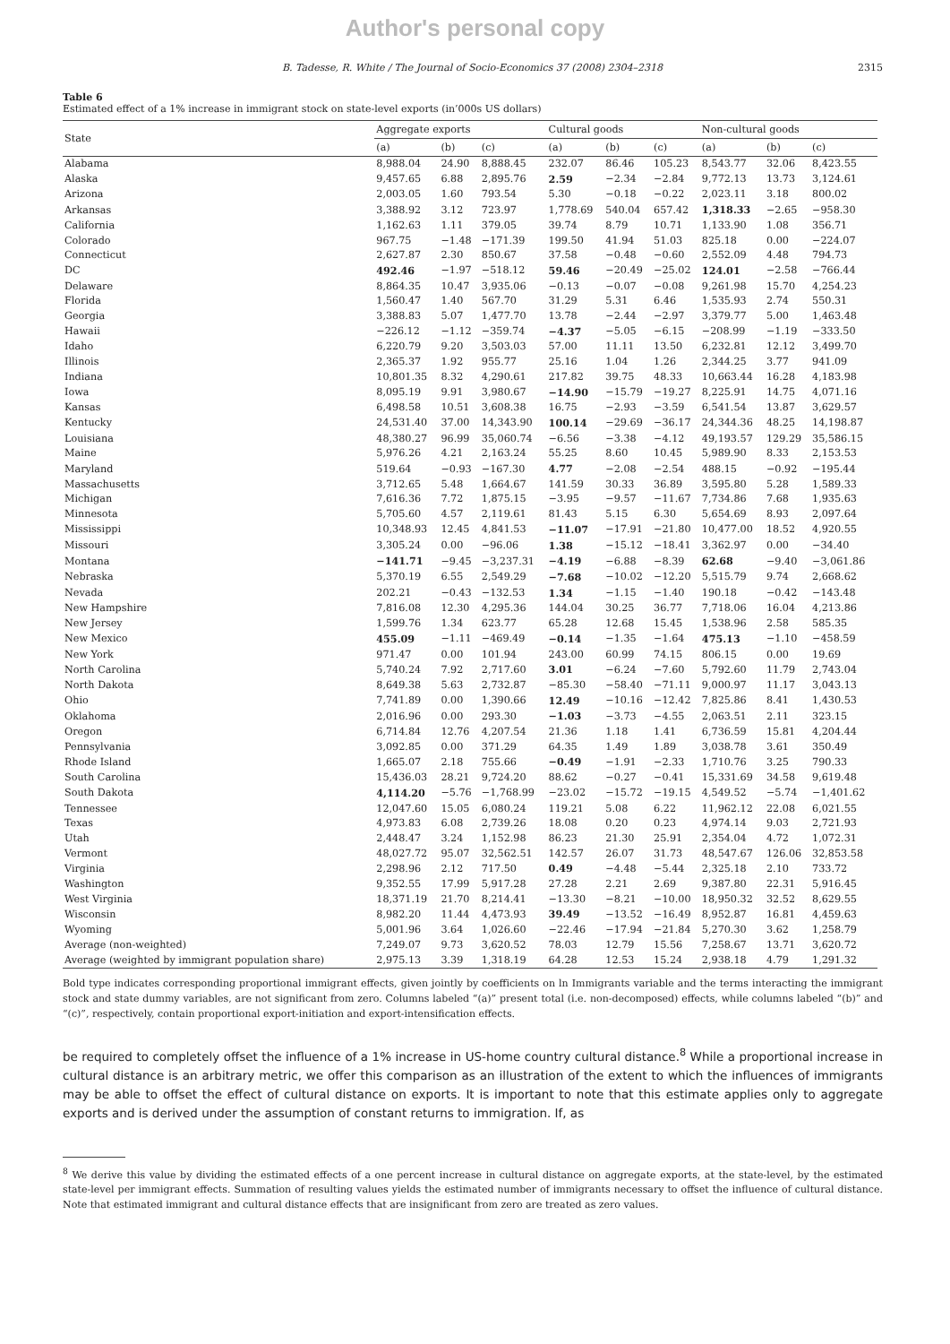Author's personal copy
B. Tadesse, R. White / The Journal of Socio-Economics 37 (2008) 2304–2318 2315
Table 6
Estimated effect of a 1% increase in immigrant stock on state-level exports (in’000s US dollars)
| State | Aggregate exports | | | Cultural goods | | | Non-cultural goods | | |
| --- | --- | --- | --- | --- | --- | --- | --- | --- | --- |
| | (a) | (b) | (c) | (a) | (b) | (c) | (a) | (b) | (c) |
| Alabama | 8,988.04 | 24.90 | 8,888.45 | 232.07 | 86.46 | 105.23 | 8,543.77 | 32.06 | 8,423.55 |
| Alaska | 9,457.65 | 6.88 | 2,895.76 | 2.59 | −2.34 | −2.84 | 9,772.13 | 13.73 | 3,124.61 |
| Arizona | 2,003.05 | 1.60 | 793.54 | 5.30 | −0.18 | −0.22 | 2,023.11 | 3.18 | 800.02 |
| Arkansas | 3,388.92 | 3.12 | 723.97 | 1,778.69 | 540.04 | 657.42 | 1,318.33 | −2.65 | −958.30 |
| California | 1,162.63 | 1.11 | 379.05 | 39.74 | 8.79 | 10.71 | 1,133.90 | 1.08 | 356.71 |
| Colorado | 967.75 | −1.48 | −171.39 | 199.50 | 41.94 | 51.03 | 825.18 | 0.00 | −224.07 |
| Connecticut | 2,627.87 | 2.30 | 850.67 | 37.58 | −0.48 | −0.60 | 2,552.09 | 4.48 | 794.73 |
| DC | 492.46 | −1.97 | −518.12 | 59.46 | −20.49 | −25.02 | 124.01 | −2.58 | −766.44 |
| Delaware | 8,864.35 | 10.47 | 3,935.06 | −0.13 | −0.07 | −0.08 | 9,261.98 | 15.70 | 4,254.23 |
| Florida | 1,560.47 | 1.40 | 567.70 | 31.29 | 5.31 | 6.46 | 1,535.93 | 2.74 | 550.31 |
| Georgia | 3,388.83 | 5.07 | 1,477.70 | 13.78 | −2.44 | −2.97 | 3,379.77 | 5.00 | 1,463.48 |
| Hawaii | −226.12 | −1.12 | −359.74 | −4.37 | −5.05 | −6.15 | −208.99 | −1.19 | −333.50 |
| Idaho | 6,220.79 | 9.20 | 3,503.03 | 57.00 | 11.11 | 13.50 | 6,232.81 | 12.12 | 3,499.70 |
| Illinois | 2,365.37 | 1.92 | 955.77 | 25.16 | 1.04 | 1.26 | 2,344.25 | 3.77 | 941.09 |
| Indiana | 10,801.35 | 8.32 | 4,290.61 | 217.82 | 39.75 | 48.33 | 10,663.44 | 16.28 | 4,183.98 |
| Iowa | 8,095.19 | 9.91 | 3,980.67 | −14.90 | −15.79 | −19.27 | 8,225.91 | 14.75 | 4,071.16 |
| Kansas | 6,498.58 | 10.51 | 3,608.38 | 16.75 | −2.93 | −3.59 | 6,541.54 | 13.87 | 3,629.57 |
| Kentucky | 24,531.40 | 37.00 | 14,343.90 | 100.14 | −29.69 | −36.17 | 24,344.36 | 48.25 | 14,198.87 |
| Louisiana | 48,380.27 | 96.99 | 35,060.74 | −6.56 | −3.38 | −4.12 | 49,193.57 | 129.29 | 35,586.15 |
| Maine | 5,976.26 | 4.21 | 2,163.24 | 55.25 | 8.60 | 10.45 | 5,989.90 | 8.33 | 2,153.53 |
| Maryland | 519.64 | −0.93 | −167.30 | 4.77 | −2.08 | −2.54 | 488.15 | −0.92 | −195.44 |
| Massachusetts | 3,712.65 | 5.48 | 1,664.67 | 141.59 | 30.33 | 36.89 | 3,595.80 | 5.28 | 1,589.33 |
| Michigan | 7,616.36 | 7.72 | 1,875.15 | −3.95 | −9.57 | −11.67 | 7,734.86 | 7.68 | 1,935.63 |
| Minnesota | 5,705.60 | 4.57 | 2,119.61 | 81.43 | 5.15 | 6.30 | 5,654.69 | 8.93 | 2,097.64 |
| Mississippi | 10,348.93 | 12.45 | 4,841.53 | −11.07 | −17.91 | −21.80 | 10,477.00 | 18.52 | 4,920.55 |
| Missouri | 3,305.24 | 0.00 | −96.06 | 1.38 | −15.12 | −18.41 | 3,362.97 | 0.00 | −34.40 |
| Montana | −141.71 | −9.45 | −3,237.31 | −4.19 | −6.88 | −8.39 | 62.68 | −9.40 | −3,061.86 |
| Nebraska | 5,370.19 | 6.55 | 2,549.29 | −7.68 | −10.02 | −12.20 | 5,515.79 | 9.74 | 2,668.62 |
| Nevada | 202.21 | −0.43 | −132.53 | 1.34 | −1.15 | −1.40 | 190.18 | −0.42 | −143.48 |
| New Hampshire | 7,816.08 | 12.30 | 4,295.36 | 144.04 | 30.25 | 36.77 | 7,718.06 | 16.04 | 4,213.86 |
| New Jersey | 1,599.76 | 1.34 | 623.77 | 65.28 | 12.68 | 15.45 | 1,538.96 | 2.58 | 585.35 |
| New Mexico | 455.09 | −1.11 | −469.49 | −0.14 | −1.35 | −1.64 | 475.13 | −1.10 | −458.59 |
| New York | 971.47 | 0.00 | 101.94 | 243.00 | 60.99 | 74.15 | 806.15 | 0.00 | 19.69 |
| North Carolina | 5,740.24 | 7.92 | 2,717.60 | 3.01 | −6.24 | −7.60 | 5,792.60 | 11.79 | 2,743.04 |
| North Dakota | 8,649.38 | 5.63 | 2,732.87 | −85.30 | −58.40 | −71.11 | 9,000.97 | 11.17 | 3,043.13 |
| Ohio | 7,741.89 | 0.00 | 1,390.66 | 12.49 | −10.16 | −12.42 | 7,825.86 | 8.41 | 1,430.53 |
| Oklahoma | 2,016.96 | 0.00 | 293.30 | −1.03 | −3.73 | −4.55 | 2,063.51 | 2.11 | 323.15 |
| Oregon | 6,714.84 | 12.76 | 4,207.54 | 21.36 | 1.18 | 1.41 | 6,736.59 | 15.81 | 4,204.44 |
| Pennsylvania | 3,092.85 | 0.00 | 371.29 | 64.35 | 1.49 | 1.89 | 3,038.78 | 3.61 | 350.49 |
| Rhode Island | 1,665.07 | 2.18 | 755.66 | −0.49 | −1.91 | −2.33 | 1,710.76 | 3.25 | 790.33 |
| South Carolina | 15,436.03 | 28.21 | 9,724.20 | 88.62 | −0.27 | −0.41 | 15,331.69 | 34.58 | 9,619.48 |
| South Dakota | 4,114.20 | −5.76 | −1,768.99 | −23.02 | −15.72 | −19.15 | 4,549.52 | −5.74 | −1,401.62 |
| Tennessee | 12,047.60 | 15.05 | 6,080.24 | 119.21 | 5.08 | 6.22 | 11,962.12 | 22.08 | 6,021.55 |
| Texas | 4,973.83 | 6.08 | 2,739.26 | 18.08 | 0.20 | 0.23 | 4,974.14 | 9.03 | 2,721.93 |
| Utah | 2,448.47 | 3.24 | 1,152.98 | 86.23 | 21.30 | 25.91 | 2,354.04 | 4.72 | 1,072.31 |
| Vermont | 48,027.72 | 95.07 | 32,562.51 | 142.57 | 26.07 | 31.73 | 48,547.67 | 126.06 | 32,853.58 |
| Virginia | 2,298.96 | 2.12 | 717.50 | 0.49 | −4.48 | −5.44 | 2,325.18 | 2.10 | 733.72 |
| Washington | 9,352.55 | 17.99 | 5,917.28 | 27.28 | 2.21 | 2.69 | 9,387.80 | 22.31 | 5,916.45 |
| West Virginia | 18,371.19 | 21.70 | 8,214.41 | −13.30 | −8.21 | −10.00 | 18,950.32 | 32.52 | 8,629.55 |
| Wisconsin | 8,982.20 | 11.44 | 4,473.93 | 39.49 | −13.52 | −16.49 | 8,952.87 | 16.81 | 4,459.63 |
| Wyoming | 5,001.96 | 3.64 | 1,026.60 | −22.46 | −17.94 | −21.84 | 5,270.30 | 3.62 | 1,258.79 |
| Average (non-weighted) | 7,249.07 | 9.73 | 3,620.52 | 78.03 | 12.79 | 15.56 | 7,258.67 | 13.71 | 3,620.72 |
| Average (weighted by immigrant population share) | 2,975.13 | 3.39 | 1,318.19 | 64.28 | 12.53 | 15.24 | 2,938.18 | 4.79 | 1,291.32 |
Bold type indicates corresponding proportional immigrant effects, given jointly by coefficients on ln Immigrants variable and the terms interacting the immigrant stock and state dummy variables, are not significant from zero. Columns labeled “(a)” present total (i.e. non-decomposed) effects, while columns labeled “(b)” and “(c)”, respectively, contain proportional export-initiation and export-intensification effects.
be required to completely offset the influence of a 1% increase in US-home country cultural distance.<sup>8</sup> While a proportional increase in cultural distance is an arbitrary metric, we offer this comparison as an illustration of the extent to which the influences of immigrants may be able to offset the effect of cultural distance on exports. It is important to note that this estimate applies only to aggregate exports and is derived under the assumption of constant returns to immigration. If, as
<sup>8</sup> We derive this value by dividing the estimated effects of a one percent increase in cultural distance on aggregate exports, at the state-level, by the estimated state-level per immigrant effects. Summation of resulting values yields the estimated number of immigrants necessary to offset the influence of cultural distance. Note that estimated immigrant and cultural distance effects that are insignificant from zero are treated as zero values.